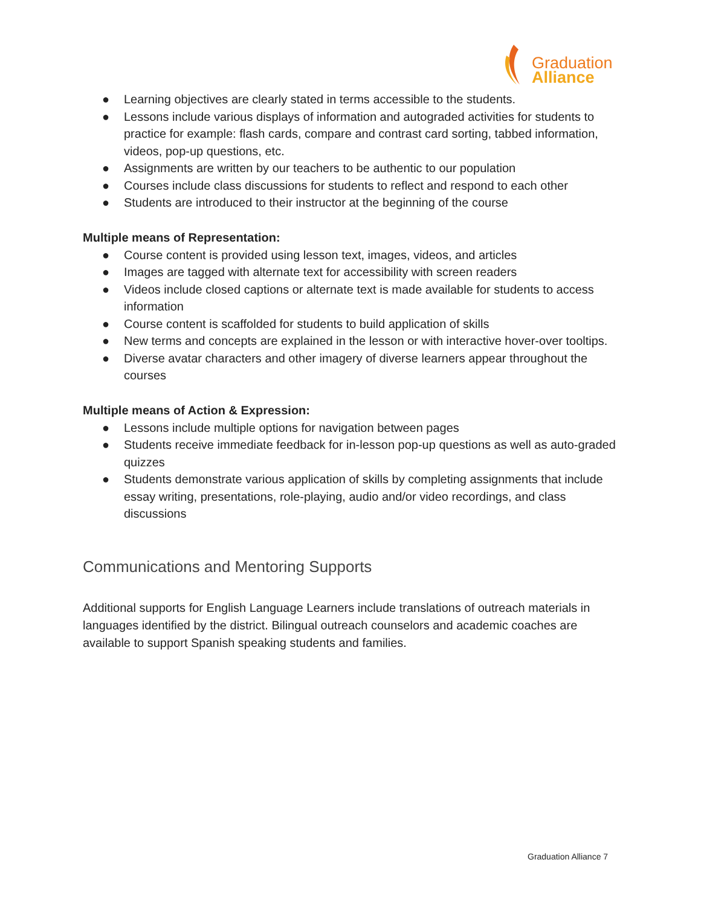Graduation
Alliance
● Learning objectives are clearly stated in terms accessible to the students.
● Lessons include various displays of information and autograded activities for students to practice for example: flash cards, compare and contrast card sorting, tabbed information, videos, pop-up questions, etc.
● Assignments are written by our teachers to be authentic to our population
● Courses include class discussions for students to reflect and respond to each other
● Students are introduced to their instructor at the beginning of the course
Multiple means of Representation:
● Course content is provided using lesson text, images, videos, and articles
● Images are tagged with alternate text for accessibility with screen readers
● Videos include closed captions or alternate text is made available for students to access information
● Course content is scaffolded for students to build application of skills
● New terms and concepts are explained in the lesson or with interactive hover-over tooltips.
● Diverse avatar characters and other imagery of diverse learners appear throughout the courses
Multiple means of Action & Expression:
● Lessons include multiple options for navigation between pages
● Students receive immediate feedback for in-lesson pop-up questions as well as auto-graded quizzes
● Students demonstrate various application of skills by completing assignments that include essay writing, presentations, role-playing, audio and/or video recordings, and class discussions
Communications and Mentoring Supports
Additional supports for English Language Learners include translations of outreach materials in languages identified by the district. Bilingual outreach counselors and academic coaches are available to support Spanish speaking students and families.
Graduation Alliance 7